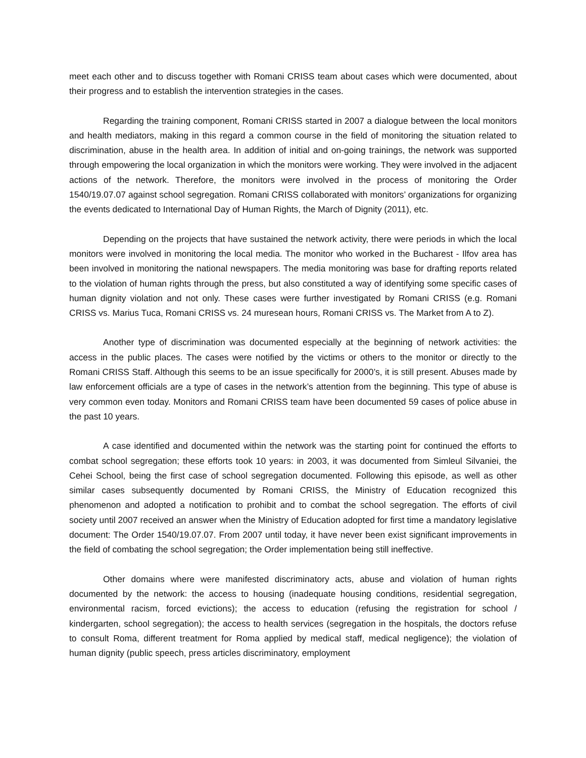meet each other and to discuss together with Romani CRISS team about cases which were documented, about their progress and to establish the intervention strategies in the cases.
Regarding the training component, Romani CRISS started in 2007 a dialogue between the local monitors and health mediators, making in this regard a common course in the field of monitoring the situation related to discrimination, abuse in the health area. In addition of initial and on-going trainings, the network was supported through empowering the local organization in which the monitors were working. They were involved in the adjacent actions of the network. Therefore, the monitors were involved in the process of monitoring the Order 1540/19.07.07 against school segregation. Romani CRISS collaborated with monitors’ organizations for organizing the events dedicated to International Day of Human Rights, the March of Dignity (2011), etc.
Depending on the projects that have sustained the network activity, there were periods in which the local monitors were involved in monitoring the local media. The monitor who worked in the Bucharest - Ilfov area has been involved in monitoring the national newspapers. The media monitoring was base for drafting reports related to the violation of human rights through the press, but also constituted a way of identifying some specific cases of human dignity violation and not only. These cases were further investigated by Romani CRISS (e.g. Romani CRISS vs. Marius Tuca, Romani CRISS vs. 24 muresean hours, Romani CRISS vs. The Market from A to Z).
Another type of discrimination was documented especially at the beginning of network activities: the access in the public places. The cases were notified by the victims or others to the monitor or directly to the Romani CRISS Staff. Although this seems to be an issue specifically for 2000’s, it is still present. Abuses made by law enforcement officials are a type of cases in the network’s attention from the beginning. This type of abuse is very common even today. Monitors and Romani CRISS team have been documented 59 cases of police abuse in the past 10 years.
A case identified and documented within the network was the starting point for continued the efforts to combat school segregation; these efforts took 10 years: in 2003, it was documented from Simleul Silvaniei, the Cehei School, being the first case of school segregation documented. Following this episode, as well as other similar cases subsequently documented by Romani CRISS, the Ministry of Education recognized this phenomenon and adopted a notification to prohibit and to combat the school segregation. The efforts of civil society until 2007 received an answer when the Ministry of Education adopted for first time a mandatory legislative document: The Order 1540/19.07.07. From 2007 until today, it have never been exist significant improvements in the field of combating the school segregation; the Order implementation being still ineffective.
Other domains where were manifested discriminatory acts, abuse and violation of human rights documented by the network: the access to housing (inadequate housing conditions, residential segregation, environmental racism, forced evictions); the access to education (refusing the registration for school / kindergarten, school segregation); the access to health services (segregation in the hospitals, the doctors refuse to consult Roma, different treatment for Roma applied by medical staff, medical negligence); the violation of human dignity (public speech, press articles discriminatory, employment